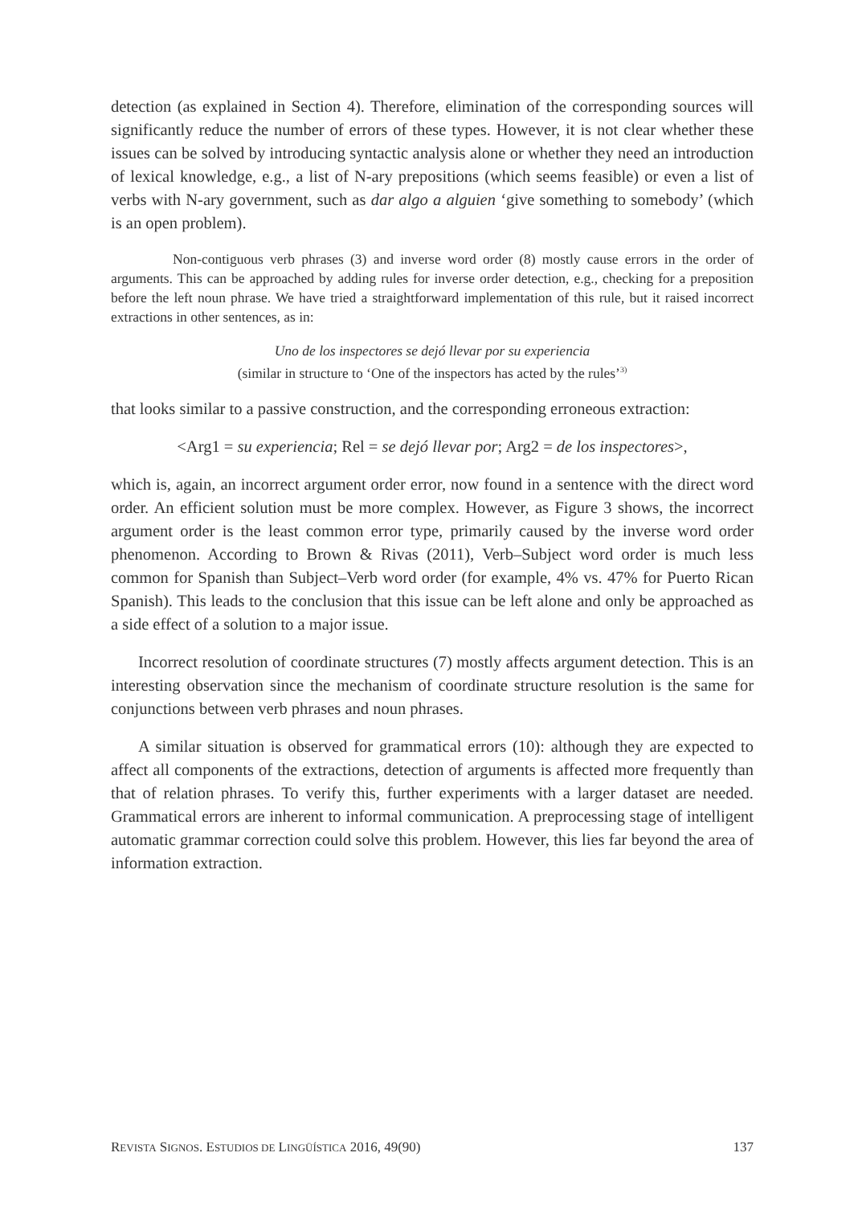detection (as explained in Section 4). Therefore, elimination of the corresponding sources will significantly reduce the number of errors of these types. However, it is not clear whether these issues can be solved by introducing syntactic analysis alone or whether they need an introduction of lexical knowledge, e.g., a list of N-ary prepositions (which seems feasible) or even a list of verbs with N-ary government, such as dar algo a alguien ‘give something to somebody’ (which is an open problem).
Non-contiguous verb phrases (3) and inverse word order (8) mostly cause errors in the order of arguments. This can be approached by adding rules for inverse order detection, e.g., checking for a preposition before the left noun phrase. We have tried a straightforward implementation of this rule, but it raised incorrect extractions in other sentences, as in:
Uno de los inspectores se dejó llevar por su experiencia
(similar in structure to ‘One of the inspectors has acted by the rules’<sup>3)</sup>
that looks similar to a passive construction, and the corresponding erroneous extraction:
<Arg1 = su experiencia; Rel = se dejó llevar por; Arg2 = de los inspectores>,
which is, again, an incorrect argument order error, now found in a sentence with the direct word order. An efficient solution must be more complex. However, as Figure 3 shows, the incorrect argument order is the least common error type, primarily caused by the inverse word order phenomenon. According to Brown & Rivas (2011), Verb–Subject word order is much less common for Spanish than Subject–Verb word order (for example, 4% vs. 47% for Puerto Rican Spanish). This leads to the conclusion that this issue can be left alone and only be approached as a side effect of a solution to a major issue.
Incorrect resolution of coordinate structures (7) mostly affects argument detection. This is an interesting observation since the mechanism of coordinate structure resolution is the same for conjunctions between verb phrases and noun phrases.
A similar situation is observed for grammatical errors (10): although they are expected to affect all components of the extractions, detection of arguments is affected more frequently than that of relation phrases. To verify this, further experiments with a larger dataset are needed. Grammatical errors are inherent to informal communication. A preprocessing stage of intelligent automatic grammar correction could solve this problem. However, this lies far beyond the area of information extraction.
REVISTA SIGNOS. ESTUDIOS DE LINGÜÍSTICA 2016, 49(90) 137